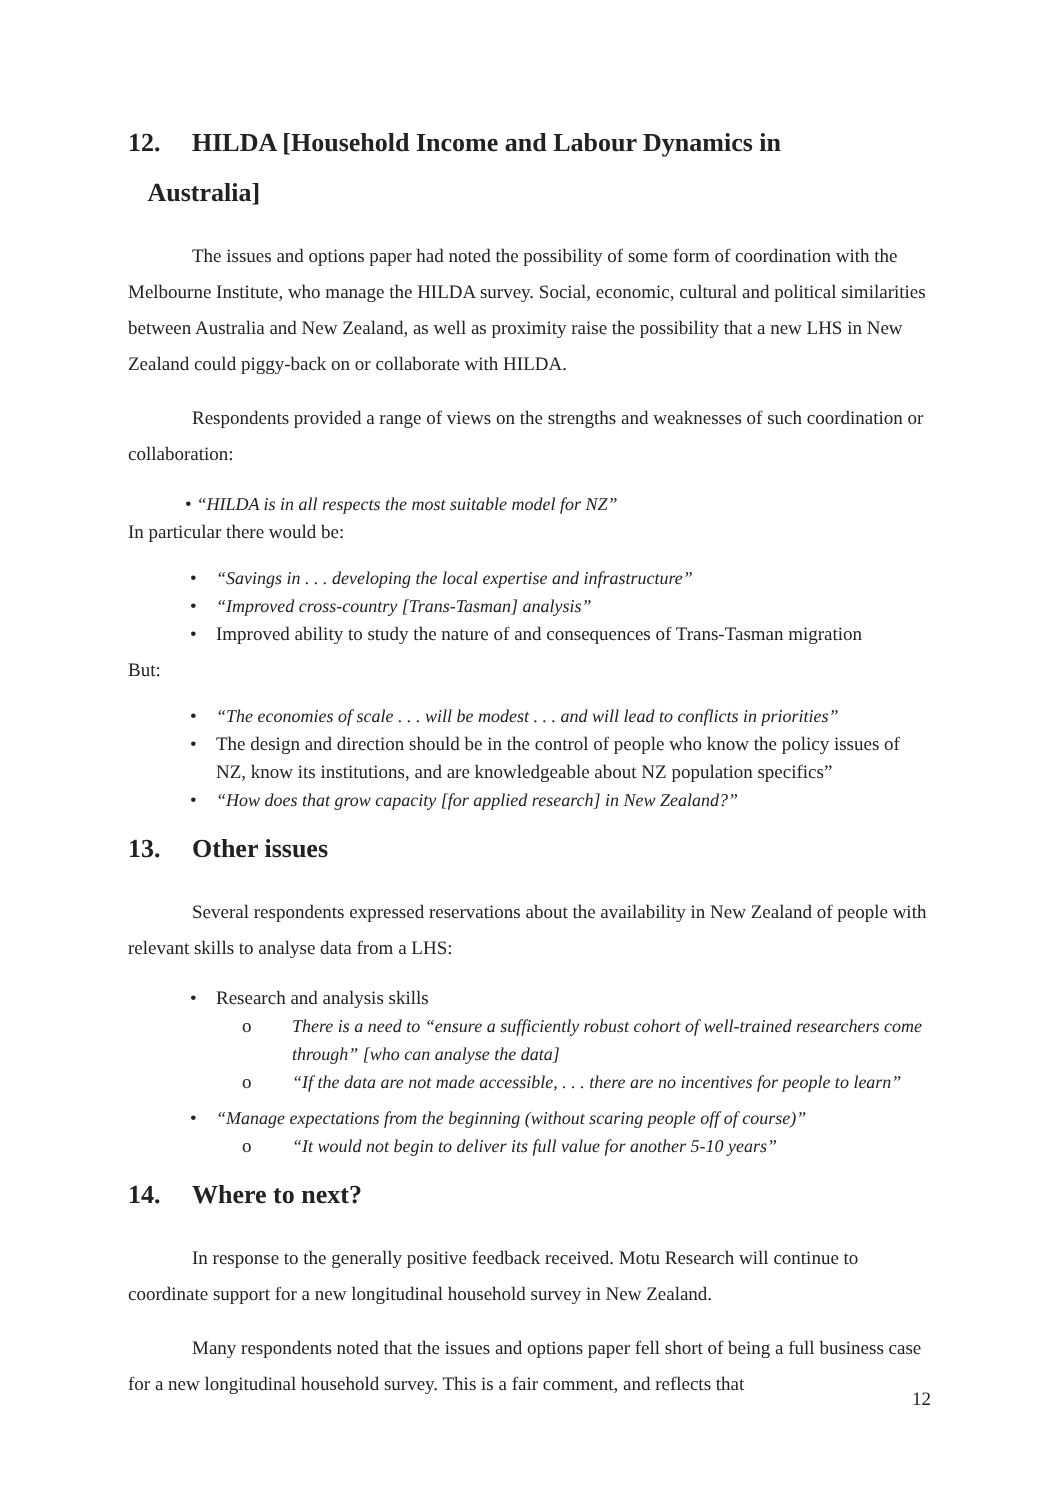12. HILDA [Household Income and Labour Dynamics in
Australia]
The issues and options paper had noted the possibility of some form of coordination with the Melbourne Institute, who manage the HILDA survey. Social, economic, cultural and political similarities between Australia and New Zealand, as well as proximity raise the possibility that a new LHS in New Zealand could piggy-back on or collaborate with HILDA.
Respondents provided a range of views on the strengths and weaknesses of such coordination or collaboration:
• “HILDA is in all respects the most suitable model for NZ”
In particular there would be:
• “Savings in . . . developing the local expertise and infrastructure”
• “Improved cross-country [Trans-Tasman] analysis”
• Improved ability to study the nature of and consequences of Trans-Tasman migration
But:
• “The economies of scale . . . will be modest . . . and will lead to conflicts in priorities”
• The design and direction should be in the control of people who know the policy issues of NZ, know its institutions, and are knowledgeable about NZ population specifics”
• “How does that grow capacity [for applied research] in New Zealand?”
13. Other issues
Several respondents expressed reservations about the availability in New Zealand of people with relevant skills to analyse data from a LHS:
• Research and analysis skills
o There is a need to “ensure a sufficiently robust cohort of well-trained researchers come through” [who can analyse the data]
o “If the data are not made accessible, . . . there are no incentives for people to learn”
• “Manage expectations from the beginning (without scaring people off of course)”
o “It would not begin to deliver its full value for another 5-10 years”
14. Where to next?
In response to the generally positive feedback received. Motu Research will continue to coordinate support for a new longitudinal household survey in New Zealand.
Many respondents noted that the issues and options paper fell short of being a full business case for a new longitudinal household survey. This is a fair comment, and reflects that
12